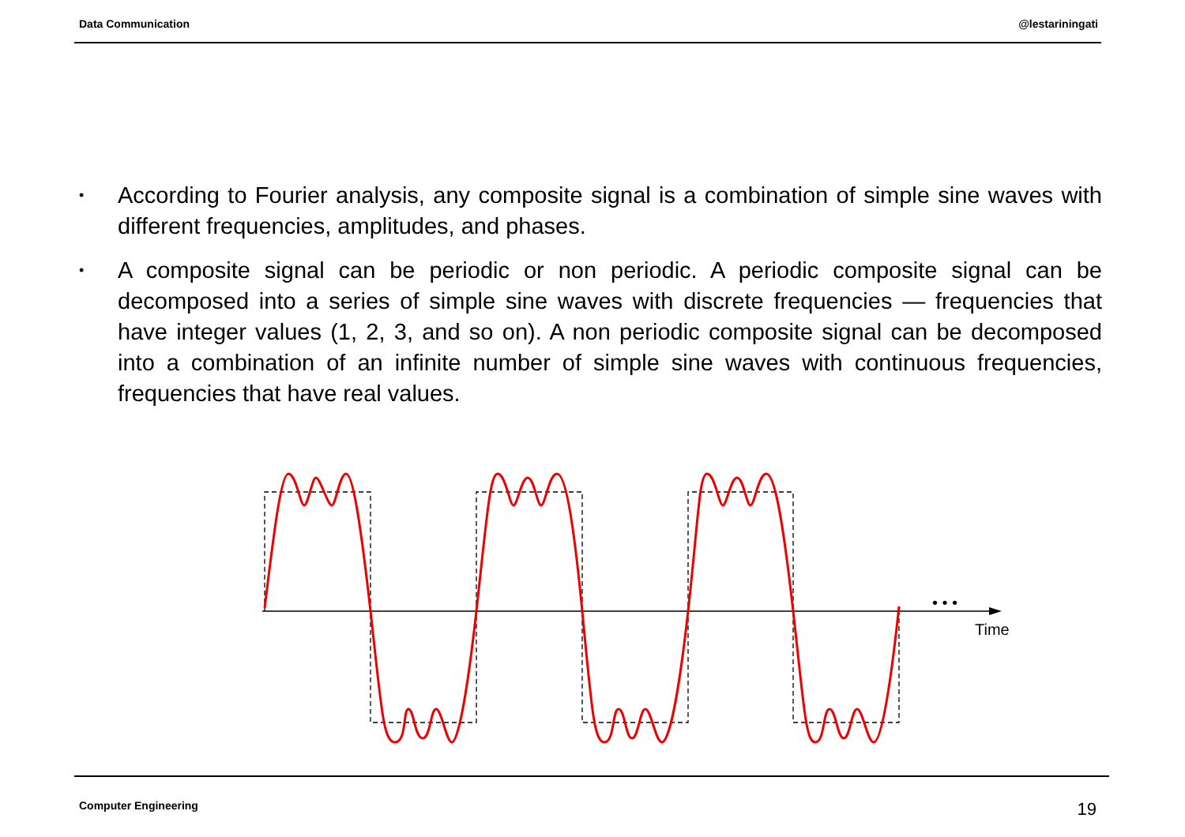Data Communication @lestariningati
• According to Fourier analysis, any composite signal is a combination of simple sine waves with different frequencies, amplitudes, and phases.
• A composite signal can be periodic or non periodic. A periodic composite signal can be decomposed into a series of simple sine waves with discrete frequencies — frequencies that have integer values (1, 2, 3, and so on). A non periodic composite signal can be decomposed into a combination of an infinite number of simple sine waves with continuous frequencies, frequencies that have real values.
• • •
Time
Computer Engineering 19